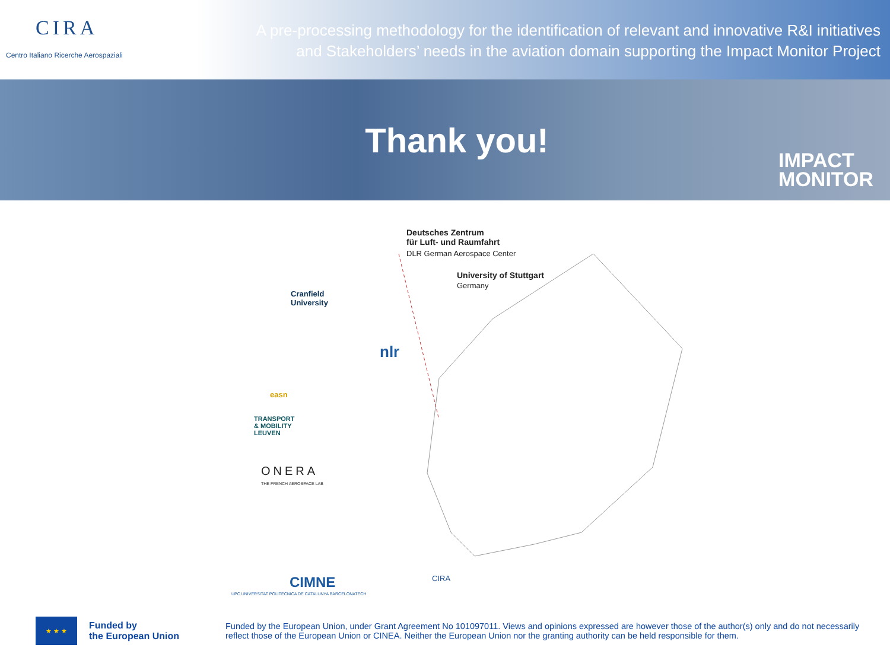CIRA
Centro Italiano Ricerche Aerospaziali
A pre-processing methodology for the identification of relevant and innovative R&I initiatives
and Stakeholders’ needs in the aviation domain supporting the Impact Monitor Project
Thank you!
IMPACT
MONITOR
Deutsches Zentrum
für Luft- und Raumfahrt
DLR German Aerospace Center
University of Stuttgart
Germany
Cranfield
University
nlr
easn
TRANSPORT
& MOBILITY
LEUVEN
ONERA
THE FRENCH AEROSPACE LAB
UPC UNIVERSITAT POLITECNICA DE CATALUNYA BARCELONATECH
CIMNE CIRA
★ ★ ★
Funded by
the European Union
Funded by the European Union, under Grant Agreement No 101097011. Views and opinions expressed are however those of the author(s) only and do not necessarily reflect those of the European Union or CINEA. Neither the European Union nor the granting authority can be held responsible for them.